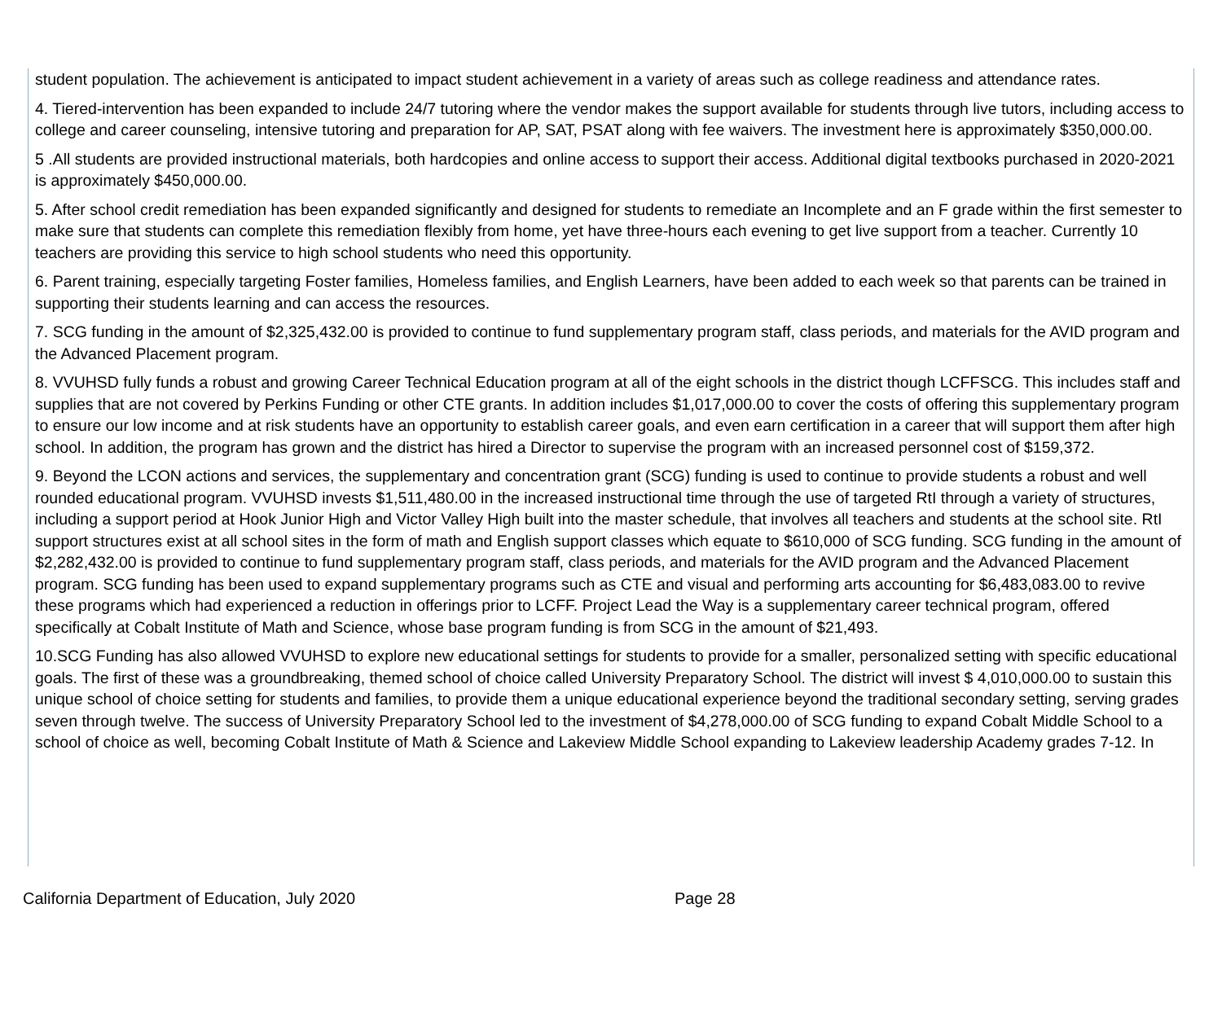student population. The achievement is anticipated to impact student achievement in a variety of areas such as college readiness and attendance rates.
4. Tiered-intervention has been expanded to include 24/7 tutoring where the vendor makes the support available for students through live tutors, including access to college and career counseling, intensive tutoring and preparation for AP, SAT, PSAT along with fee waivers. The investment here is approximately $350,000.00.
5 .All students are provided instructional materials, both hardcopies and online access to support their access. Additional digital textbooks purchased in 2020-2021 is approximately $450,000.00.
5. After school credit remediation has been expanded significantly and designed for students to remediate an Incomplete and an F grade within the first semester to make sure that students can complete this remediation flexibly from home, yet have three-hours each evening to get live support from a teacher. Currently 10 teachers are providing this service to high school students who need this opportunity.
6. Parent training, especially targeting Foster families, Homeless families, and English Learners, have been added to each week so that parents can be trained in supporting their students learning and can access the resources.
7. SCG funding in the amount of $2,325,432.00 is provided to continue to fund supplementary program staff, class periods, and materials for the AVID program and the Advanced Placement program.
8. VVUHSD fully funds a robust and growing Career Technical Education program at all of the eight schools in the district though LCFFSCG. This includes staff and supplies that are not covered by Perkins Funding or other CTE grants. In addition includes $1,017,000.00 to cover the costs of offering this supplementary program to ensure our low income and at risk students have an opportunity to establish career goals, and even earn certification in a career that will support them after high school. In addition, the program has grown and the district has hired a Director to supervise the program with an increased personnel cost of $159,372.
9. Beyond the LCON actions and services, the supplementary and concentration grant (SCG) funding is used to continue to provide students a robust and well rounded educational program. VVUHSD invests $1,511,480.00 in the increased instructional time through the use of targeted RtI through a variety of structures, including a support period at Hook Junior High and Victor Valley High built into the master schedule, that involves all teachers and students at the school site. RtI support structures exist at all school sites in the form of math and English support classes which equate to $610,000 of SCG funding. SCG funding in the amount of $2,282,432.00 is provided to continue to fund supplementary program staff, class periods, and materials for the AVID program and the Advanced Placement program. SCG funding has been used to expand supplementary programs such as CTE and visual and performing arts accounting for $6,483,083.00 to revive these programs which had experienced a reduction in offerings prior to LCFF. Project Lead the Way is a supplementary career technical program, offered specifically at Cobalt Institute of Math and Science, whose base program funding is from SCG in the amount of $21,493.
10.SCG Funding has also allowed VVUHSD to explore new educational settings for students to provide for a smaller, personalized setting with specific educational goals. The first of these was a groundbreaking, themed school of choice called University Preparatory School. The district will invest $ 4,010,000.00 to sustain this unique school of choice setting for students and families, to provide them a unique educational experience beyond the traditional secondary setting, serving grades seven through twelve. The success of University Preparatory School led to the investment of $4,278,000.00 of SCG funding to expand Cobalt Middle School to a school of choice as well, becoming Cobalt Institute of Math & Science and Lakeview Middle School expanding to Lakeview leadership Academy grades 7-12. In
California Department of Education, July 2020 Page 28